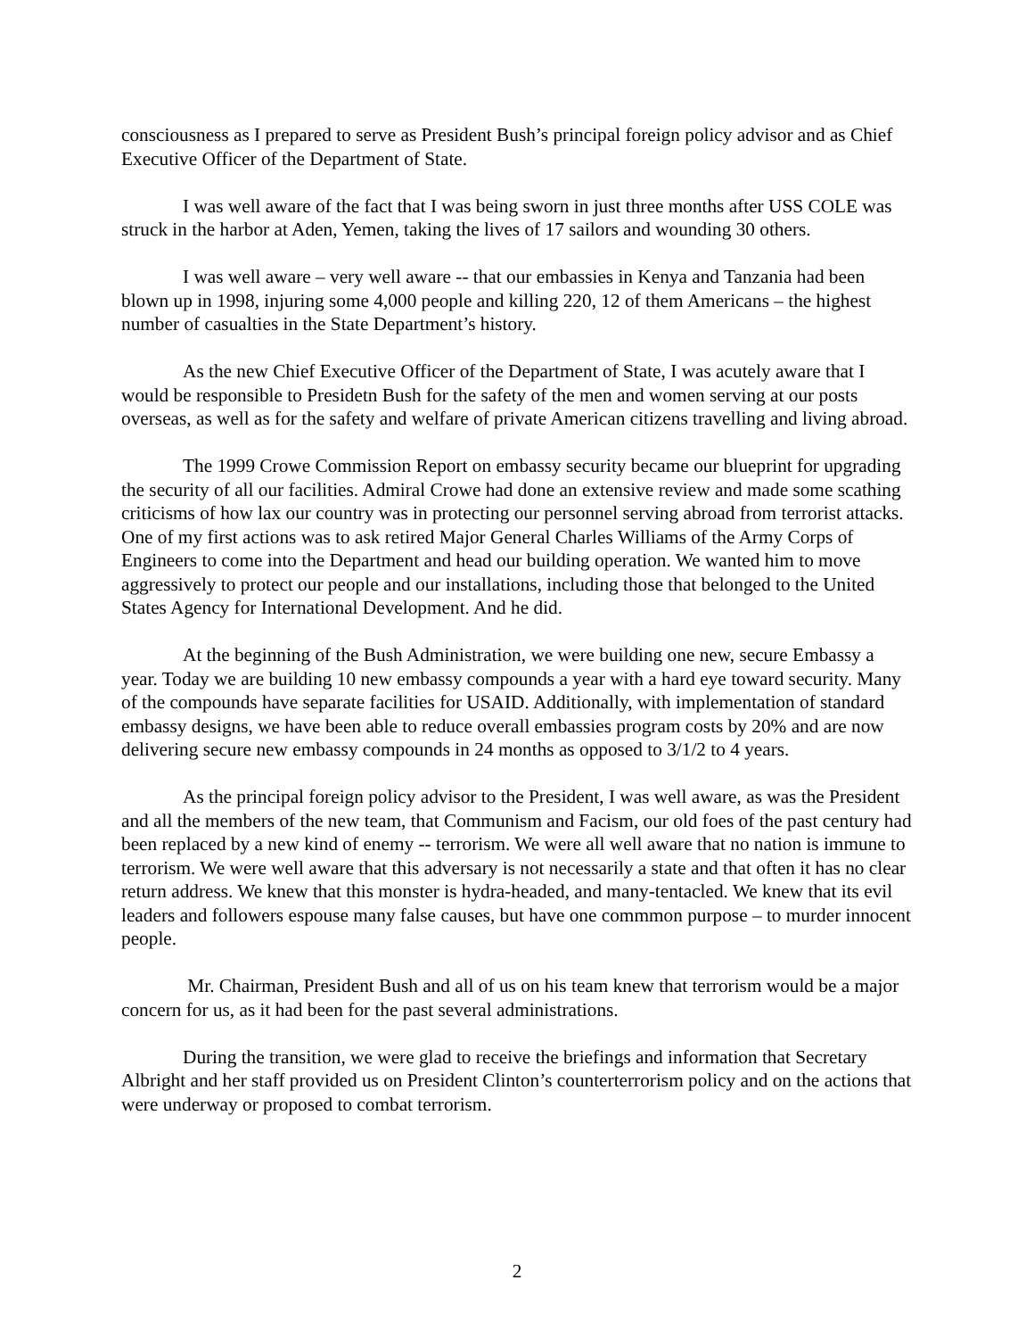consciousness as I prepared to serve as President Bush’s principal foreign policy advisor and as Chief Executive Officer of the Department of State.
I was well aware of the fact that I was being sworn in just three months after USS COLE was struck in the harbor at Aden, Yemen, taking the lives of 17 sailors and wounding 30 others.
I was well aware – very well aware -- that our embassies in Kenya and Tanzania had been blown up in 1998, injuring some 4,000 people and killing 220, 12 of them Americans – the highest number of casualties in the State Department’s history.
As the new Chief Executive Officer of the Department of State, I was acutely aware that I would be responsible to Presidetn Bush for the safety of the men and women serving at our posts overseas, as well as for the safety and welfare of private American citizens travelling and living abroad.
The 1999 Crowe Commission Report on embassy security became our blueprint for upgrading the security of all our facilities. Admiral Crowe had done an extensive review and made some scathing criticisms of how lax our country was in protecting our personnel serving abroad from terrorist attacks. One of my first actions was to ask retired Major General Charles Williams of the Army Corps of Engineers to come into the Department and head our building operation. We wanted him to move aggressively to protect our people and our installations, including those that belonged to the United States Agency for International Development. And he did.
At the beginning of the Bush Administration, we were building one new, secure Embassy a year. Today we are building 10 new embassy compounds a year with a hard eye toward security. Many of the compounds have separate facilities for USAID. Additionally, with implementation of standard embassy designs, we have been able to reduce overall embassies program costs by 20% and are now delivering secure new embassy compounds in 24 months as opposed to 3/1/2 to 4 years.
As the principal foreign policy advisor to the President, I was well aware, as was the President and all the members of the new team, that Communism and Facism, our old foes of the past century had been replaced by a new kind of enemy -- terrorism. We were all well aware that no nation is immune to terrorism. We were well aware that this adversary is not necessarily a state and that often it has no clear return address. We knew that this monster is hydra-headed, and many-tentacled. We knew that its evil leaders and followers espouse many false causes, but have one commmon purpose – to murder innocent people.
Mr. Chairman, President Bush and all of us on his team knew that terrorism would be a major concern for us, as it had been for the past several administrations.
During the transition, we were glad to receive the briefings and information that Secretary Albright and her staff provided us on President Clinton’s counterterrorism policy and on the actions that were underway or proposed to combat terrorism.
2